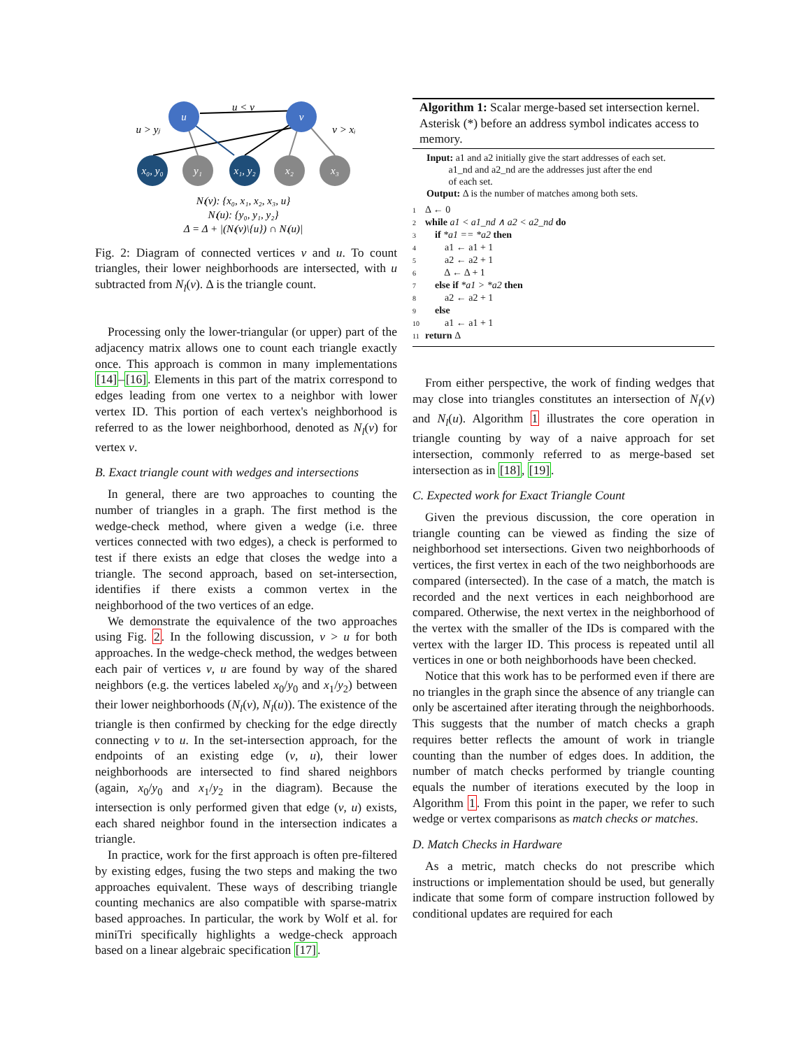u
v
x₀, y₀
y₁
x₁, y₂
x₂
x₃
u < v
u > yⱼ
v > xᵢ
Nₗ(v): {x₀, x₁, x₂, x₃, u}
Nₗ(u): {y₀, y₁, y₂}
Δ = Δ + |(Nₗ(v)\{u}) ∩ Nₗ(u)|
Fig. 2: Diagram of connected vertices v and u. To count triangles, their lower neighborhoods are intersected, with u subtracted from N<sub>l</sub>(v). Δ is the triangle count.
Processing only the lower-triangular (or upper) part of the adjacency matrix allows one to count each triangle exactly once. This approach is common in many implementations [14]–[16]. Elements in this part of the matrix correspond to edges leading from one vertex to a neighbor with lower vertex ID. This portion of each vertex's neighborhood is referred to as the lower neighborhood, denoted as N<sub>l</sub>(v) for vertex v.
B. Exact triangle count with wedges and intersections
In general, there are two approaches to counting the number of triangles in a graph. The first method is the wedge-check method, where given a wedge (i.e. three vertices connected with two edges), a check is performed to test if there exists an edge that closes the wedge into a triangle. The second approach, based on set-intersection, identifies if there exists a common vertex in the neighborhood of the two vertices of an edge.
We demonstrate the equivalence of the two approaches using Fig. 2. In the following discussion, v > u for both approaches. In the wedge-check method, the wedges between each pair of vertices v, u are found by way of the shared neighbors (e.g. the vertices labeled x<sub>0</sub>/y<sub>0</sub> and x<sub>1</sub>/y<sub>2</sub>) between their lower neighborhoods (N<sub>l</sub>(v), N<sub>l</sub>(u)). The existence of the triangle is then confirmed by checking for the edge directly connecting v to u. In the set-intersection approach, for the endpoints of an existing edge (v, u), their lower neighborhoods are intersected to find shared neighbors (again, x<sub>0</sub>/y<sub>0</sub> and x<sub>1</sub>/y<sub>2</sub> in the diagram). Because the intersection is only performed given that edge (v, u) exists, each shared neighbor found in the intersection indicates a triangle.
In practice, work for the first approach is often pre-filtered by existing edges, fusing the two steps and making the two approaches equivalent. These ways of describing triangle counting mechanics are also compatible with sparse-matrix based approaches. In particular, the work by Wolf et al. for miniTri specifically highlights a wedge-check approach based on a linear algebraic specification [17].
Algorithm 1: Scalar merge-based set intersection kernel. Asterisk (*) before an address symbol indicates access to memory.
Input: a1 and a2 initially give the start addresses of each set.
a1_nd and a2_nd are the addresses just after the end
of each set.
Output: Δ is the number of matches among both sets.
1 Δ ← 0
2 while a1 < a1_nd ∧ a2 < a2_nd do
3 if *a1 == *a2 then
4 a1 ← a1 + 1
5 a2 ← a2 + 1
6 Δ ← Δ + 1
7 else if *a1 > *a2 then
8 a2 ← a2 + 1
9 else
10 a1 ← a1 + 1
11 return Δ
From either perspective, the work of finding wedges that may close into triangles constitutes an intersection of N<sub>l</sub>(v) and N<sub>l</sub>(u). Algorithm 1 illustrates the core operation in triangle counting by way of a naive approach for set intersection, commonly referred to as merge-based set intersection as in [18], [19].
C. Expected work for Exact Triangle Count
Given the previous discussion, the core operation in triangle counting can be viewed as finding the size of neighborhood set intersections. Given two neighborhoods of vertices, the first vertex in each of the two neighborhoods are compared (intersected). In the case of a match, the match is recorded and the next vertices in each neighborhood are compared. Otherwise, the next vertex in the neighborhood of the vertex with the smaller of the IDs is compared with the vertex with the larger ID. This process is repeated until all vertices in one or both neighborhoods have been checked.
Notice that this work has to be performed even if there are no triangles in the graph since the absence of any triangle can only be ascertained after iterating through the neighborhoods. This suggests that the number of match checks a graph requires better reflects the amount of work in triangle counting than the number of edges does. In addition, the number of match checks performed by triangle counting equals the number of iterations executed by the loop in Algorithm 1. From this point in the paper, we refer to such wedge or vertex comparisons as match checks or matches.
D. Match Checks in Hardware
As a metric, match checks do not prescribe which instructions or implementation should be used, but generally indicate that some form of compare instruction followed by conditional updates are required for each